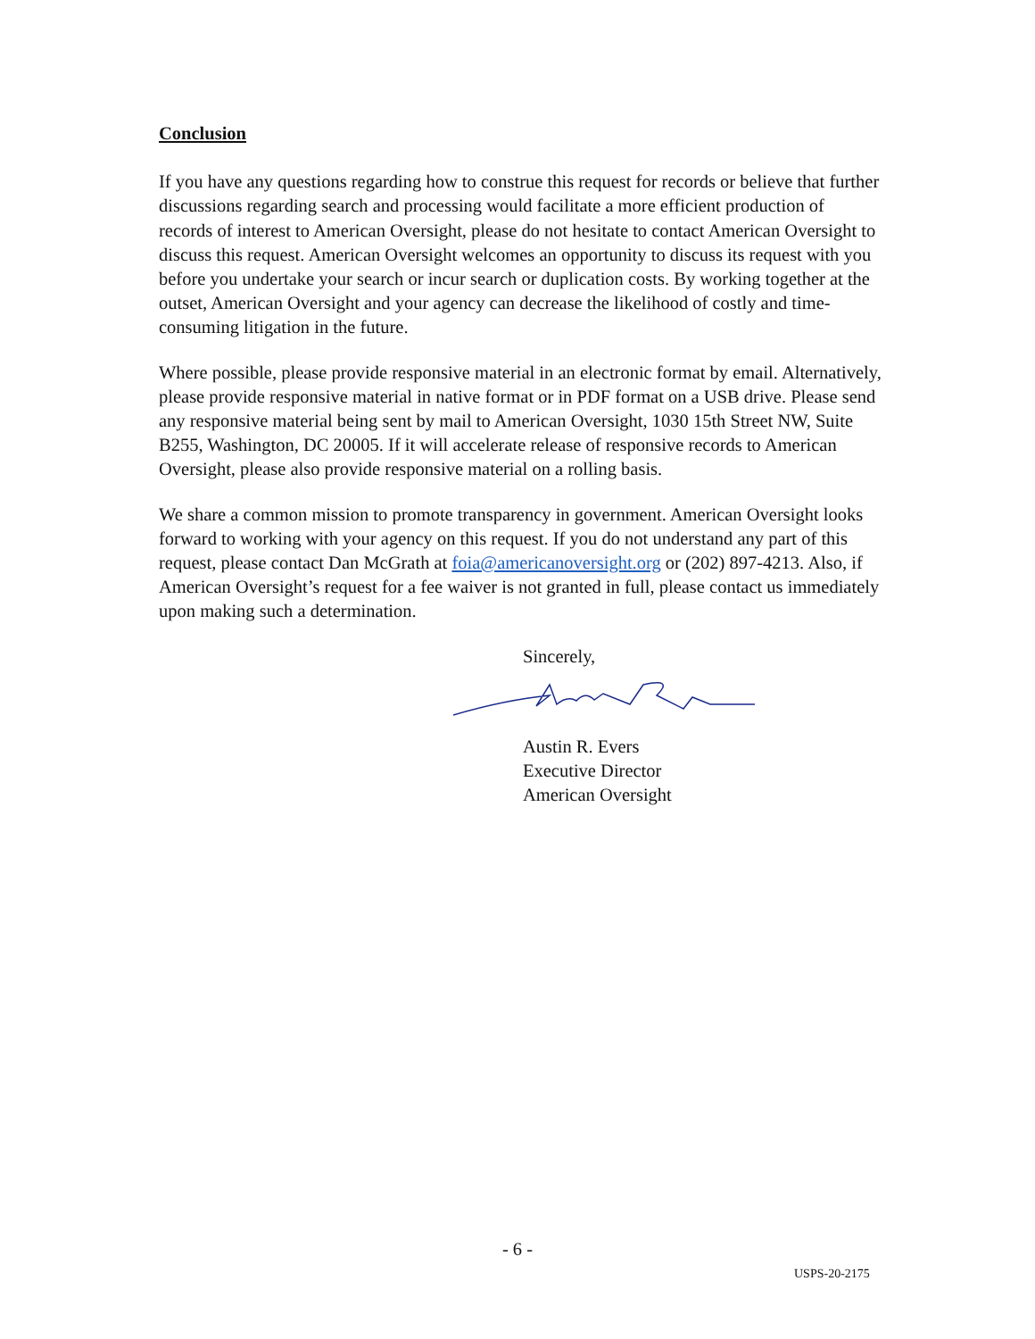Conclusion
If you have any questions regarding how to construe this request for records or believe that further discussions regarding search and processing would facilitate a more efficient production of records of interest to American Oversight, please do not hesitate to contact American Oversight to discuss this request. American Oversight welcomes an opportunity to discuss its request with you before you undertake your search or incur search or duplication costs. By working together at the outset, American Oversight and your agency can decrease the likelihood of costly and time-consuming litigation in the future.
Where possible, please provide responsive material in an electronic format by email. Alternatively, please provide responsive material in native format or in PDF format on a USB drive. Please send any responsive material being sent by mail to American Oversight, 1030 15th Street NW, Suite B255, Washington, DC 20005. If it will accelerate release of responsive records to American Oversight, please also provide responsive material on a rolling basis.
We share a common mission to promote transparency in government. American Oversight looks forward to working with your agency on this request. If you do not understand any part of this request, please contact Dan McGrath at foia@americanoversight.org or (202) 897-4213. Also, if American Oversight’s request for a fee waiver is not granted in full, please contact us immediately upon making such a determination.
Sincerely,
Austin R. Evers
Executive Director
American Oversight
- 6 -
USPS-20-2175